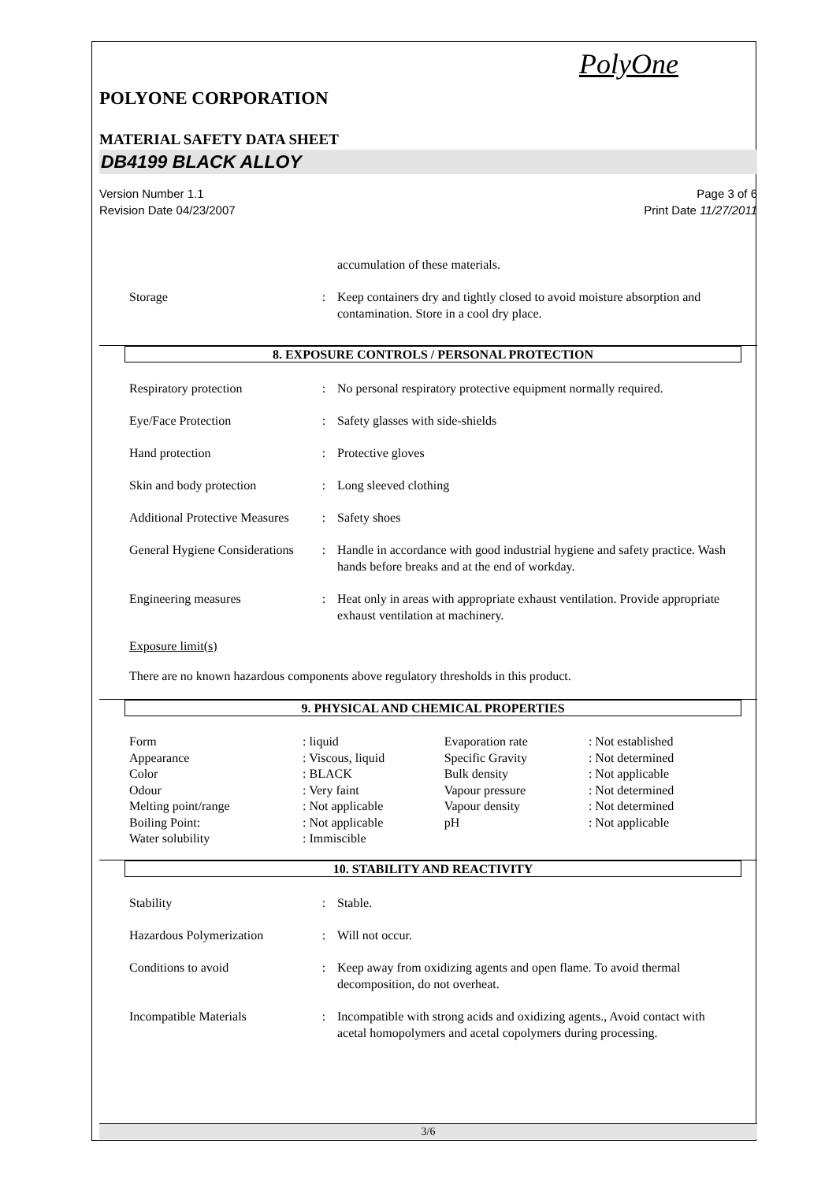PolyOne
POLYONE CORPORATION
MATERIAL SAFETY DATA SHEET
DB4199 BLACK ALLOY
Version Number 1.1
Revision Date 04/23/2007
Page 3 of 6
Print Date 11/27/2011
| | | accumulation of these materials. |
| Storage | : | Keep containers dry and tightly closed to avoid moisture absorption and contamination. Store in a cool dry place. |
8. EXPOSURE CONTROLS / PERSONAL PROTECTION
| Respiratory protection | : | No personal respiratory protective equipment normally required. |
| Eye/Face Protection | : | Safety glasses with side-shields |
| Hand protection | : | Protective gloves |
| Skin and body protection | : | Long sleeved clothing |
| Additional Protective Measures | : | Safety shoes |
| General Hygiene Considerations | : | Handle in accordance with good industrial hygiene and safety practice. Wash hands before breaks and at the end of workday. |
| Engineering measures | : | Heat only in areas with appropriate exhaust ventilation. Provide appropriate exhaust ventilation at machinery. |
Exposure limit(s)
There are no known hazardous components above regulatory thresholds in this product.
9. PHYSICAL AND CHEMICAL PROPERTIES
| Form | : liquid | Evaporation rate | : Not established |
| Appearance | : Viscous, liquid | Specific Gravity | : Not determined |
| Color | : BLACK | Bulk density | : Not applicable |
| Odour | : Very faint | Vapour pressure | : Not determined |
| Melting point/range | : Not applicable | Vapour density | : Not determined |
| Boiling Point: | : Not applicable | pH | : Not applicable |
| Water solubility | : Immiscible | | |
10. STABILITY AND REACTIVITY
| Stability | : | Stable. |
| Hazardous Polymerization | : | Will not occur. |
| Conditions to avoid | : | Keep away from oxidizing agents and open flame. To avoid thermal decomposition, do not overheat. |
| Incompatible Materials | : | Incompatible with strong acids and oxidizing agents., Avoid contact with acetal homopolymers and acetal copolymers during processing. |
3/6